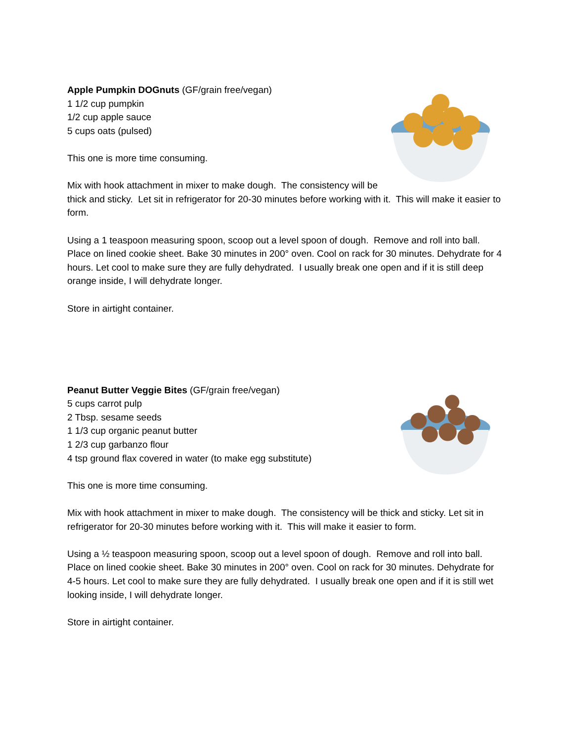Apple Pumpkin DOGnuts (GF/grain free/vegan)
1 1/2 cup pumpkin
1/2 cup apple sauce
5 cups oats (pulsed)
This one is more time consuming.
Mix with hook attachment in mixer to make dough. The consistency will be thick and sticky. Let sit in refrigerator for 20-30 minutes before working with it. This will make it easier to form.
Using a 1 teaspoon measuring spoon, scoop out a level spoon of dough. Remove and roll into ball. Place on lined cookie sheet. Bake 30 minutes in 200° oven. Cool on rack for 30 minutes. Dehydrate for 4 hours. Let cool to make sure they are fully dehydrated. I usually break one open and if it is still deep orange inside, I will dehydrate longer.
Store in airtight container.
Peanut Butter Veggie Bites (GF/grain free/vegan)
5 cups carrot pulp
2 Tbsp. sesame seeds
1 1/3 cup organic peanut butter
1 2/3 cup garbanzo flour
4 tsp ground flax covered in water (to make egg substitute)
This one is more time consuming.
Mix with hook attachment in mixer to make dough. The consistency will be thick and sticky. Let sit in refrigerator for 20-30 minutes before working with it. This will make it easier to form.
Using a ½ teaspoon measuring spoon, scoop out a level spoon of dough. Remove and roll into ball. Place on lined cookie sheet. Bake 30 minutes in 200° oven. Cool on rack for 30 minutes. Dehydrate for 4-5 hours. Let cool to make sure they are fully dehydrated. I usually break one open and if it is still wet looking inside, I will dehydrate longer.
Store in airtight container.